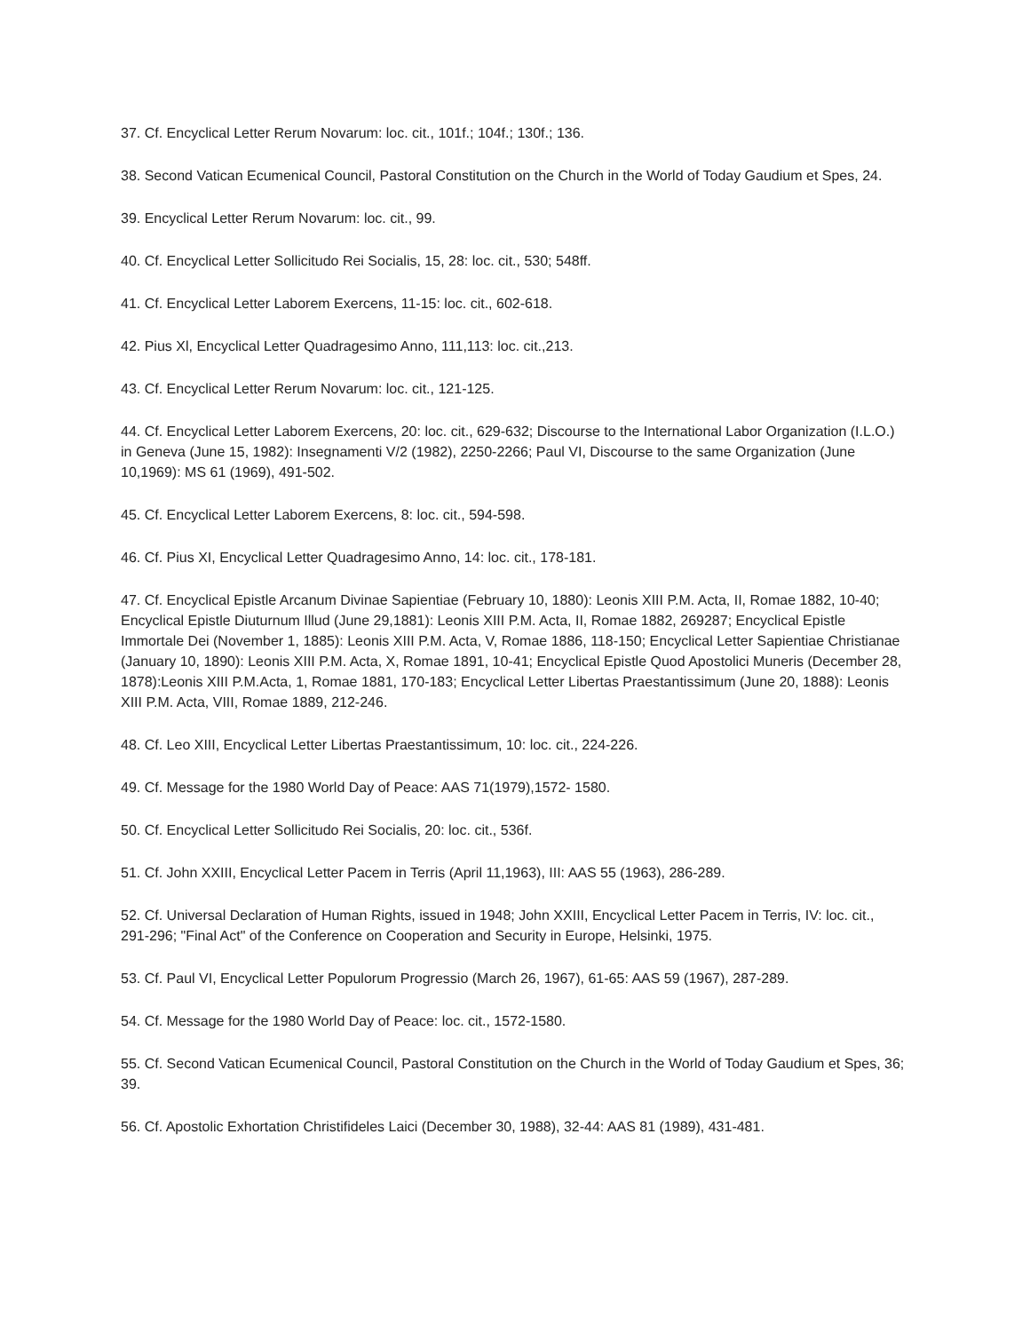37. Cf. Encyclical Letter Rerum Novarum: loc. cit., 101f.; 104f.; 130f.; 136.
38. Second Vatican Ecumenical Council, Pastoral Constitution on the Church in the World of Today Gaudium et Spes, 24.
39. Encyclical Letter Rerum Novarum: loc. cit., 99.
40. Cf. Encyclical Letter Sollicitudo Rei Socialis, 15, 28: loc. cit., 530; 548ff.
41. Cf. Encyclical Letter Laborem Exercens, 11-15: loc. cit., 602-618.
42. Pius Xl, Encyclical Letter Quadragesimo Anno, 111,113: loc. cit.,213.
43. Cf. Encyclical Letter Rerum Novarum: loc. cit., 121-125.
44. Cf. Encyclical Letter Laborem Exercens, 20: loc. cit., 629-632; Discourse to the International Labor Organization (I.L.O.) in Geneva (June 15, 1982): Insegnamenti V/2 (1982), 2250-2266; Paul VI, Discourse to the same Organization (June 10,1969): MS 61 (1969), 491-502.
45. Cf. Encyclical Letter Laborem Exercens, 8: loc. cit., 594-598.
46. Cf. Pius XI, Encyclical Letter Quadragesimo Anno, 14: loc. cit., 178-181.
47. Cf. Encyclical Epistle Arcanum Divinae Sapientiae (February 10, 1880): Leonis XIII P.M. Acta, II, Romae 1882, 10-40; Encyclical Epistle Diuturnum Illud (June 29,1881): Leonis XIII P.M. Acta, II, Romae 1882, 269287; Encyclical Epistle Immortale Dei (November 1, 1885): Leonis XIII P.M. Acta, V, Romae 1886, 118-150; Encyclical Letter Sapientiae Christianae (January 10, 1890): Leonis XIII P.M. Acta, X, Romae 1891, 10-41; Encyclical Epistle Quod Apostolici Muneris (December 28, 1878):Leonis XIII P.M.Acta, 1, Romae 1881, 170-183; Encyclical Letter Libertas Praestantissimum (June 20, 1888): Leonis XIII P.M. Acta, VIII, Romae 1889, 212-246.
48. Cf. Leo XIII, Encyclical Letter Libertas Praestantissimum, 10: loc. cit., 224-226.
49. Cf. Message for the 1980 World Day of Peace: AAS 71(1979),1572- 1580.
50. Cf. Encyclical Letter Sollicitudo Rei Socialis, 20: loc. cit., 536f.
51. Cf. John XXIII, Encyclical Letter Pacem in Terris (April 11,1963), III: AAS 55 (1963), 286-289.
52. Cf. Universal Declaration of Human Rights, issued in 1948; John XXIII, Encyclical Letter Pacem in Terris, IV: loc. cit., 291-296; "Final Act" of the Conference on Cooperation and Security in Europe, Helsinki, 1975.
53. Cf. Paul VI, Encyclical Letter Populorum Progressio (March 26, 1967), 61-65: AAS 59 (1967), 287-289.
54. Cf. Message for the 1980 World Day of Peace: loc. cit., 1572-1580.
55. Cf. Second Vatican Ecumenical Council, Pastoral Constitution on the Church in the World of Today Gaudium et Spes, 36; 39.
56. Cf. Apostolic Exhortation Christifideles Laici (December 30, 1988), 32-44: AAS 81 (1989), 431-481.